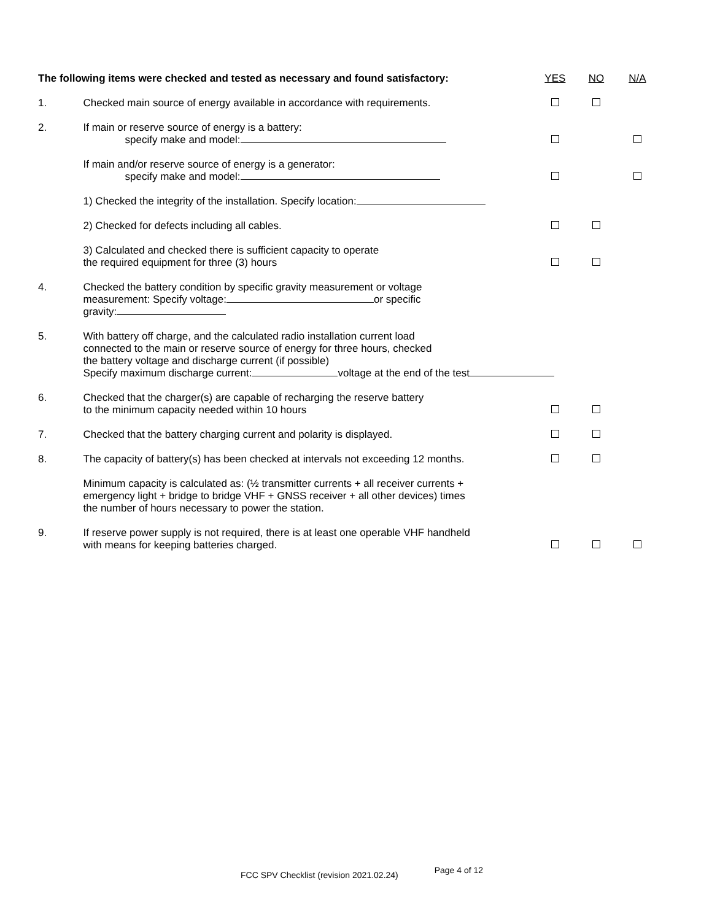| The following items were checked and tested as necessary and found satisfactory: | | YES | NO | N/A |
| 1. | Checked main source of energy available in accordance with requirements. | | | |
| 2. | If main or reserve source of energy is a battery: specify make and model: | | | |
| | If main and/or reserve source of energy is a generator: specify make and model: | | | |
| | 1) Checked the integrity of the installation. Specify location: | | | |
| | 2) Checked for defects including all cables. | | | |
| | 3) Calculated and checked there is sufficient capacity to operate the required equipment for three (3) hours | | | |
| 4. | Checked the battery condition by specific gravity measurement or voltage measurement: Specify voltage: or specific gravity: | | | |
| 5. | With battery off charge, and the calculated radio installation current load connected to the main or reserve source of energy for three hours, checked the battery voltage and discharge current (if possible) Specify maximum discharge current: voltage at the end of the test | | | |
| 6. | Checked that the charger(s) are capable of recharging the reserve battery to the minimum capacity needed within 10 hours | | | |
| 7. | Checked that the battery charging current and polarity is displayed. | | | |
| 8. | The capacity of battery(s) has been checked at intervals not exceeding 12 months. | | | |
| | Minimum capacity is calculated as: (½ transmitter currents + all receiver currents + emergency light + bridge to bridge VHF + GNSS receiver + all other devices) times the number of hours necessary to power the station. | | | |
| 9. | If reserve power supply is not required, there is at least one operable VHF handheld with means for keeping batteries charged. | | | |
FCC SPV Checklist (revision 2021.02.24) Page 4 of 12